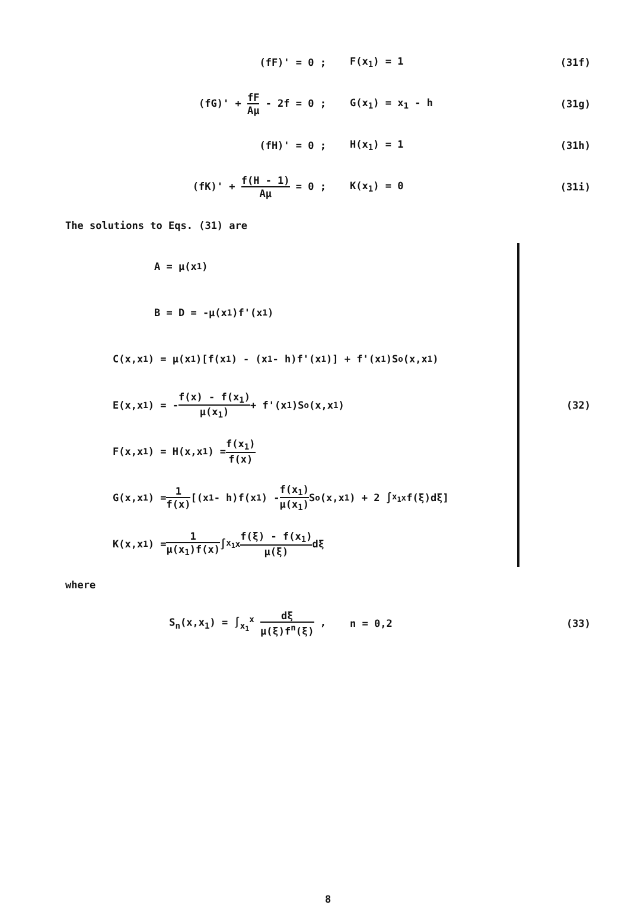(fF)' = 0 ; F(x<sub>1</sub>) = 1 (31f)
(fG)' + fF Aμ - 2f = 0 ; G(x<sub>1</sub>) = x<sub>1</sub> - h (31g)
(fH)' = 0 ; H(x<sub>1</sub>) = 1 (31h)
(fK)' + f(H - 1) Aμ = 0 ; K(x<sub>1</sub>) = 0 (31i)
The solutions to Eqs. (31) are
A = μ(x<sub>1</sub>)
B = D = -μ(x<sub>1</sub>)f'(x<sub>1</sub>)
C(x,x<sub>1</sub>) = μ(x<sub>1</sub>)[f(x<sub>1</sub>) - (x<sub>1</sub> - h)f'(x<sub>1</sub>)] + f'(x<sub>1</sub>)S<sub>o</sub>(x,x<sub>1</sub>)
E(x,x<sub>1</sub>) = - f(x) - f(x<sub>1</sub>) μ(x<sub>1</sub>) + f'(x<sub>1</sub>)S<sub>o</sub>(x,x<sub>1</sub>)
F(x,x<sub>1</sub>) = H(x,x<sub>1</sub>) = f(x<sub>1</sub>) f(x)
G(x,x<sub>1</sub>) = 1 f(x) [(x<sub>1</sub> - h)f(x<sub>1</sub>) - f(x<sub>1</sub>) μ(x<sub>1</sub>) S<sub>o</sub>(x,x<sub>1</sub>) + 2 ∫<sub>x<sub>1</sub></sub><sup>x</sup> f(ξ)dξ]
K(x,x<sub>1</sub>) = 1 μ(x<sub>1</sub>)f(x) ∫<sub>x<sub>1</sub></sub><sup>x</sup> f(ξ) - f(x<sub>1</sub>) μ(ξ) dξ
(32)
where
S<sub>n</sub>(x,x<sub>1</sub>) = ∫<sub>x<sub>1</sub></sub><sup>x</sup> dξ μ(ξ)f<sup>n</sup>(ξ) , n = 0,2 (33)
8